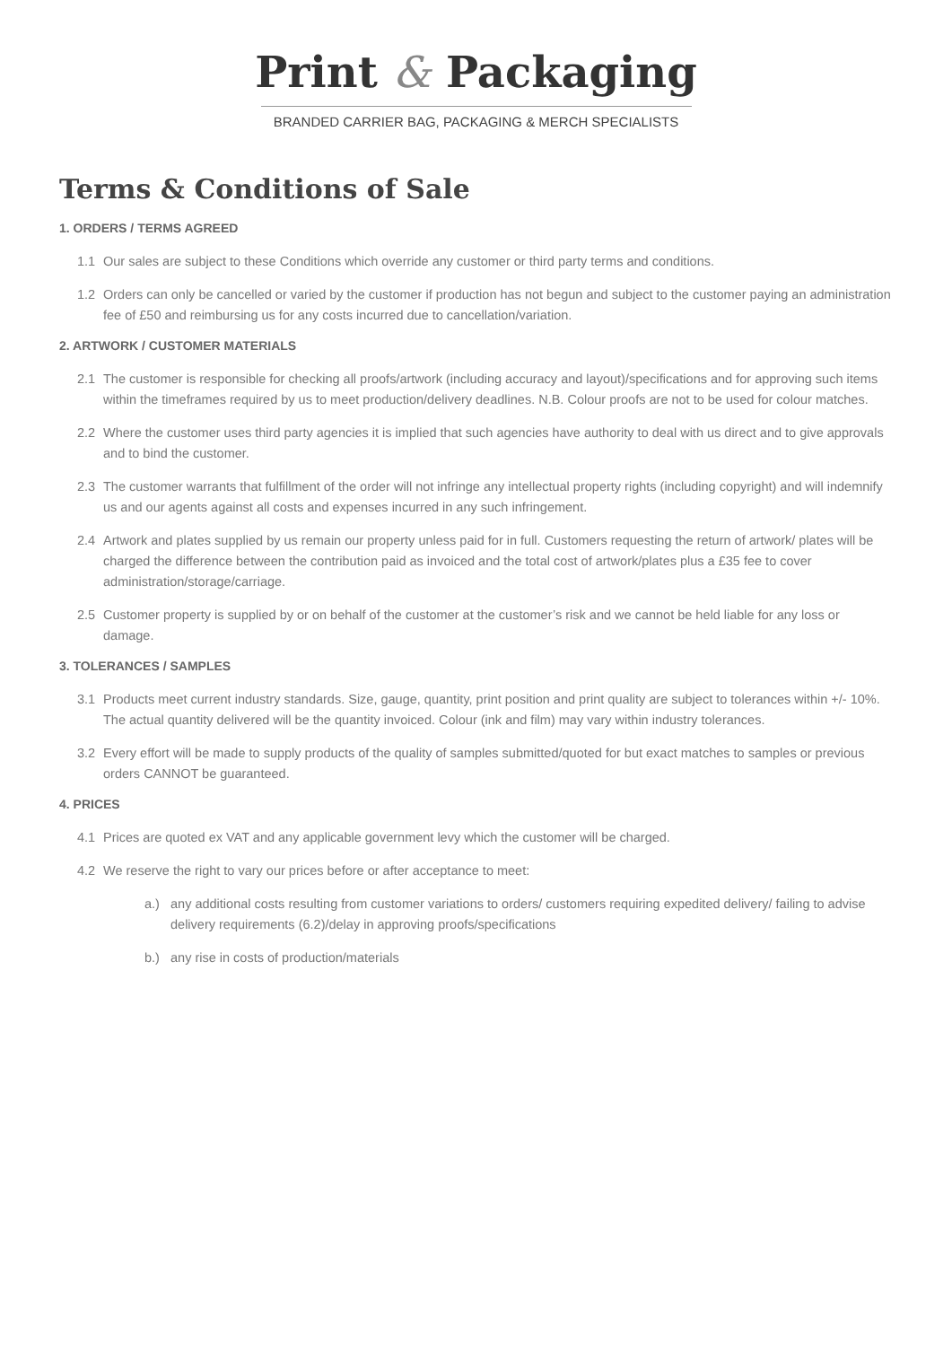Print & Packaging
BRANDED CARRIER BAG, PACKAGING & MERCH SPECIALISTS
Terms & Conditions of Sale
1. ORDERS / TERMS AGREED
1.1 Our sales are subject to these Conditions which override any customer or third party terms and conditions.
1.2 Orders can only be cancelled or varied by the customer if production has not begun and subject to the customer paying an administration fee of £50 and reimbursing us for any costs incurred due to cancellation/variation.
2. ARTWORK / CUSTOMER MATERIALS
2.1 The customer is responsible for checking all proofs/artwork (including accuracy and layout)/specifications and for approving such items within the timeframes required by us to meet production/delivery deadlines. N.B. Colour proofs are not to be used for colour matches.
2.2 Where the customer uses third party agencies it is implied that such agencies have authority to deal with us direct and to give approvals and to bind the customer.
2.3 The customer warrants that fulfillment of the order will not infringe any intellectual property rights (including copyright) and will indemnify us and our agents against all costs and expenses incurred in any such infringement.
2.4 Artwork and plates supplied by us remain our property unless paid for in full. Customers requesting the return of artwork/ plates will be charged the difference between the contribution paid as invoiced and the total cost of artwork/plates plus a £35 fee to cover administration/storage/carriage.
2.5 Customer property is supplied by or on behalf of the customer at the customer’s risk and we cannot be held liable for any loss or damage.
3. TOLERANCES / SAMPLES
3.1 Products meet current industry standards. Size, gauge, quantity, print position and print quality are subject to tolerances within +/- 10%. The actual quantity delivered will be the quantity invoiced. Colour (ink and film) may vary within industry tolerances.
3.2 Every effort will be made to supply products of the quality of samples submitted/quoted for but exact matches to samples or previous orders CANNOT be guaranteed.
4. PRICES
4.1 Prices are quoted ex VAT and any applicable government levy which the customer will be charged.
4.2 We reserve the right to vary our prices before or after acceptance to meet:
a.) any additional costs resulting from customer variations to orders/ customers requiring expedited delivery/ failing to advise delivery requirements (6.2)/delay in approving proofs/specifications
b.) any rise in costs of production/materials